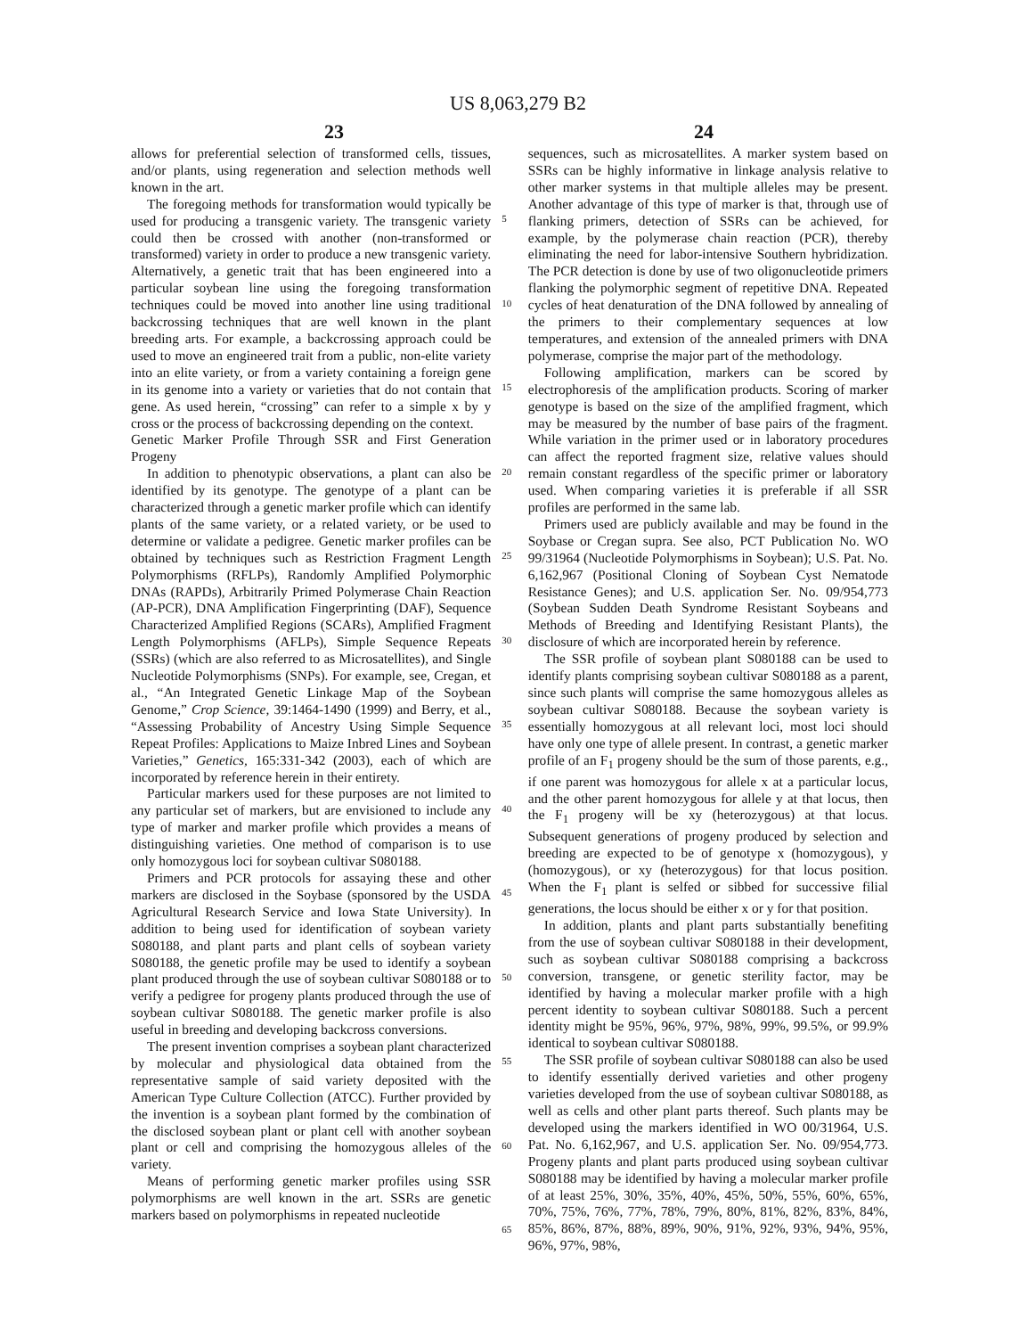US 8,063,279 B2
23 24
allows for preferential selection of transformed cells, tissues, and/or plants, using regeneration and selection methods well known in the art.
The foregoing methods for transformation would typically be used for producing a transgenic variety. The transgenic variety could then be crossed with another (non-transformed or transformed) variety in order to produce a new transgenic variety. Alternatively, a genetic trait that has been engineered into a particular soybean line using the foregoing transformation techniques could be moved into another line using traditional backcrossing techniques that are well known in the plant breeding arts. For example, a backcrossing approach could be used to move an engineered trait from a public, non-elite variety into an elite variety, or from a variety containing a foreign gene in its genome into a variety or varieties that do not contain that gene. As used herein, “crossing” can refer to a simple x by y cross or the process of backcrossing depending on the context.
Genetic Marker Profile Through SSR and First Generation Progeny
In addition to phenotypic observations, a plant can also be identified by its genotype. The genotype of a plant can be characterized through a genetic marker profile which can identify plants of the same variety, or a related variety, or be used to determine or validate a pedigree. Genetic marker profiles can be obtained by techniques such as Restriction Fragment Length Polymorphisms (RFLPs), Randomly Amplified Polymorphic DNAs (RAPDs), Arbitrarily Primed Polymerase Chain Reaction (AP-PCR), DNA Amplification Fingerprinting (DAF), Sequence Characterized Amplified Regions (SCARs), Amplified Fragment Length Polymorphisms (AFLPs), Simple Sequence Repeats (SSRs) (which are also referred to as Microsatellites), and Single Nucleotide Polymorphisms (SNPs). For example, see, Cregan, et al., “An Integrated Genetic Linkage Map of the Soybean Genome,” Crop Science, 39:1464-1490 (1999) and Berry, et al., “Assessing Probability of Ancestry Using Simple Sequence Repeat Profiles: Applications to Maize Inbred Lines and Soybean Varieties,” Genetics, 165:331-342 (2003), each of which are incorporated by reference herein in their entirety.
Particular markers used for these purposes are not limited to any particular set of markers, but are envisioned to include any type of marker and marker profile which provides a means of distinguishing varieties. One method of comparison is to use only homozygous loci for soybean cultivar S080188.
Primers and PCR protocols for assaying these and other markers are disclosed in the Soybase (sponsored by the USDA Agricultural Research Service and Iowa State University). In addition to being used for identification of soybean variety S080188, and plant parts and plant cells of soybean variety S080188, the genetic profile may be used to identify a soybean plant produced through the use of soybean cultivar S080188 or to verify a pedigree for progeny plants produced through the use of soybean cultivar S080188. The genetic marker profile is also useful in breeding and developing backcross conversions.
The present invention comprises a soybean plant characterized by molecular and physiological data obtained from the representative sample of said variety deposited with the American Type Culture Collection (ATCC). Further provided by the invention is a soybean plant formed by the combination of the disclosed soybean plant or plant cell with another soybean plant or cell and comprising the homozygous alleles of the variety.
Means of performing genetic marker profiles using SSR polymorphisms are well known in the art. SSRs are genetic markers based on polymorphisms in repeated nucleotide
5
10
15
20
25
30
35
40
45
50
55
60
65
sequences, such as microsatellites. A marker system based on SSRs can be highly informative in linkage analysis relative to other marker systems in that multiple alleles may be present. Another advantage of this type of marker is that, through use of flanking primers, detection of SSRs can be achieved, for example, by the polymerase chain reaction (PCR), thereby eliminating the need for labor-intensive Southern hybridization. The PCR detection is done by use of two oligonucleotide primers flanking the polymorphic segment of repetitive DNA. Repeated cycles of heat denaturation of the DNA followed by annealing of the primers to their complementary sequences at low temperatures, and extension of the annealed primers with DNA polymerase, comprise the major part of the methodology.
Following amplification, markers can be scored by electrophoresis of the amplification products. Scoring of marker genotype is based on the size of the amplified fragment, which may be measured by the number of base pairs of the fragment. While variation in the primer used or in laboratory procedures can affect the reported fragment size, relative values should remain constant regardless of the specific primer or laboratory used. When comparing varieties it is preferable if all SSR profiles are performed in the same lab.
Primers used are publicly available and may be found in the Soybase or Cregan supra. See also, PCT Publication No. WO 99/31964 (Nucleotide Polymorphisms in Soybean); U.S. Pat. No. 6,162,967 (Positional Cloning of Soybean Cyst Nematode Resistance Genes); and U.S. application Ser. No. 09/954,773 (Soybean Sudden Death Syndrome Resistant Soybeans and Methods of Breeding and Identifying Resistant Plants), the disclosure of which are incorporated herein by reference.
The SSR profile of soybean plant S080188 can be used to identify plants comprising soybean cultivar S080188 as a parent, since such plants will comprise the same homozygous alleles as soybean cultivar S080188. Because the soybean variety is essentially homozygous at all relevant loci, most loci should have only one type of allele present. In contrast, a genetic marker profile of an F<sub>1</sub> progeny should be the sum of those parents, e.g., if one parent was homozygous for allele x at a particular locus, and the other parent homozygous for allele y at that locus, then the F<sub>1</sub> progeny will be xy (heterozygous) at that locus. Subsequent generations of progeny produced by selection and breeding are expected to be of genotype x (homozygous), y (homozygous), or xy (heterozygous) for that locus position. When the F<sub>1</sub> plant is selfed or sibbed for successive filial generations, the locus should be either x or y for that position.
In addition, plants and plant parts substantially benefiting from the use of soybean cultivar S080188 in their development, such as soybean cultivar S080188 comprising a backcross conversion, transgene, or genetic sterility factor, may be identified by having a molecular marker profile with a high percent identity to soybean cultivar S080188. Such a percent identity might be 95%, 96%, 97%, 98%, 99%, 99.5%, or 99.9% identical to soybean cultivar S080188.
The SSR profile of soybean cultivar S080188 can also be used to identify essentially derived varieties and other progeny varieties developed from the use of soybean cultivar S080188, as well as cells and other plant parts thereof. Such plants may be developed using the markers identified in WO 00/31964, U.S. Pat. No. 6,162,967, and U.S. application Ser. No. 09/954,773. Progeny plants and plant parts produced using soybean cultivar S080188 may be identified by having a molecular marker profile of at least 25%, 30%, 35%, 40%, 45%, 50%, 55%, 60%, 65%, 70%, 75%, 76%, 77%, 78%, 79%, 80%, 81%, 82%, 83%, 84%, 85%, 86%, 87%, 88%, 89%, 90%, 91%, 92%, 93%, 94%, 95%, 96%, 97%, 98%,